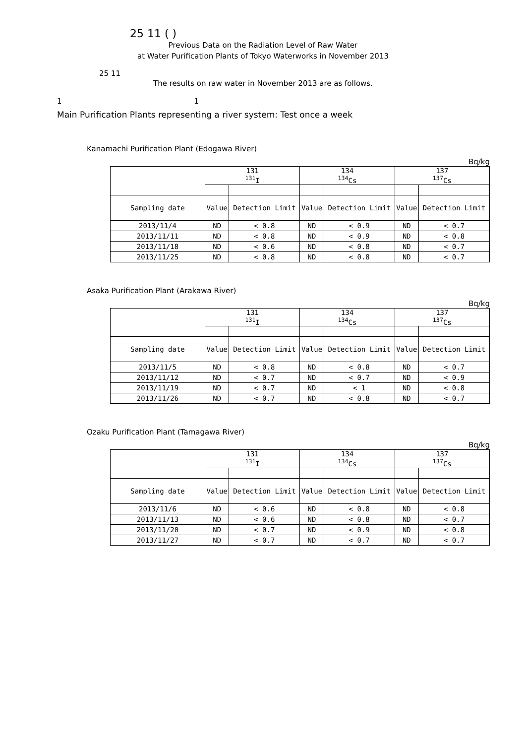25 11 ( )
Previous Data on the Radiation Level of Raw Water
at Water Purification Plants of Tokyo Waterworks in November 2013
25 11
The results on raw water in November 2013 are as follows.
1 1
Main Purification Plants representing a river system: Test once a week
Kanamachi Purification Plant (Edogawa River)
Bq/kg
| | 131 <sup>131</sup>I | | 134 <sup>134</sup>Cs | | 137 <sup>137</sup>Cs | |
| --- | --- | --- | --- | --- | --- | --- |
| Sampling date | Value | Detection Limit | Value | Detection Limit | Value | Detection Limit |
| 2013/11/4 | ND | < 0.8 | ND | < 0.9 | ND | < 0.7 |
| 2013/11/11 | ND | < 0.8 | ND | < 0.9 | ND | < 0.8 |
| 2013/11/18 | ND | < 0.6 | ND | < 0.8 | ND | < 0.7 |
| 2013/11/25 | ND | < 0.8 | ND | < 0.8 | ND | < 0.7 |
Asaka Purification Plant (Arakawa River)
Bq/kg
| | 131 <sup>131</sup>I | | 134 <sup>134</sup>Cs | | 137 <sup>137</sup>Cs | |
| --- | --- | --- | --- | --- | --- | --- |
| Sampling date | Value | Detection Limit | Value | Detection Limit | Value | Detection Limit |
| 2013/11/5 | ND | < 0.8 | ND | < 0.8 | ND | < 0.7 |
| 2013/11/12 | ND | < 0.7 | ND | < 0.7 | ND | < 0.9 |
| 2013/11/19 | ND | < 0.7 | ND | < 1 | ND | < 0.8 |
| 2013/11/26 | ND | < 0.7 | ND | < 0.8 | ND | < 0.7 |
Ozaku Purification Plant (Tamagawa River)
Bq/kg
| | 131 <sup>131</sup>I | | 134 <sup>134</sup>Cs | | 137 <sup>137</sup>Cs | |
| --- | --- | --- | --- | --- | --- | --- |
| Sampling date | Value | Detection Limit | Value | Detection Limit | Value | Detection Limit |
| 2013/11/6 | ND | < 0.6 | ND | < 0.8 | ND | < 0.8 |
| 2013/11/13 | ND | < 0.6 | ND | < 0.8 | ND | < 0.7 |
| 2013/11/20 | ND | < 0.7 | ND | < 0.9 | ND | < 0.8 |
| 2013/11/27 | ND | < 0.7 | ND | < 0.7 | ND | < 0.7 |